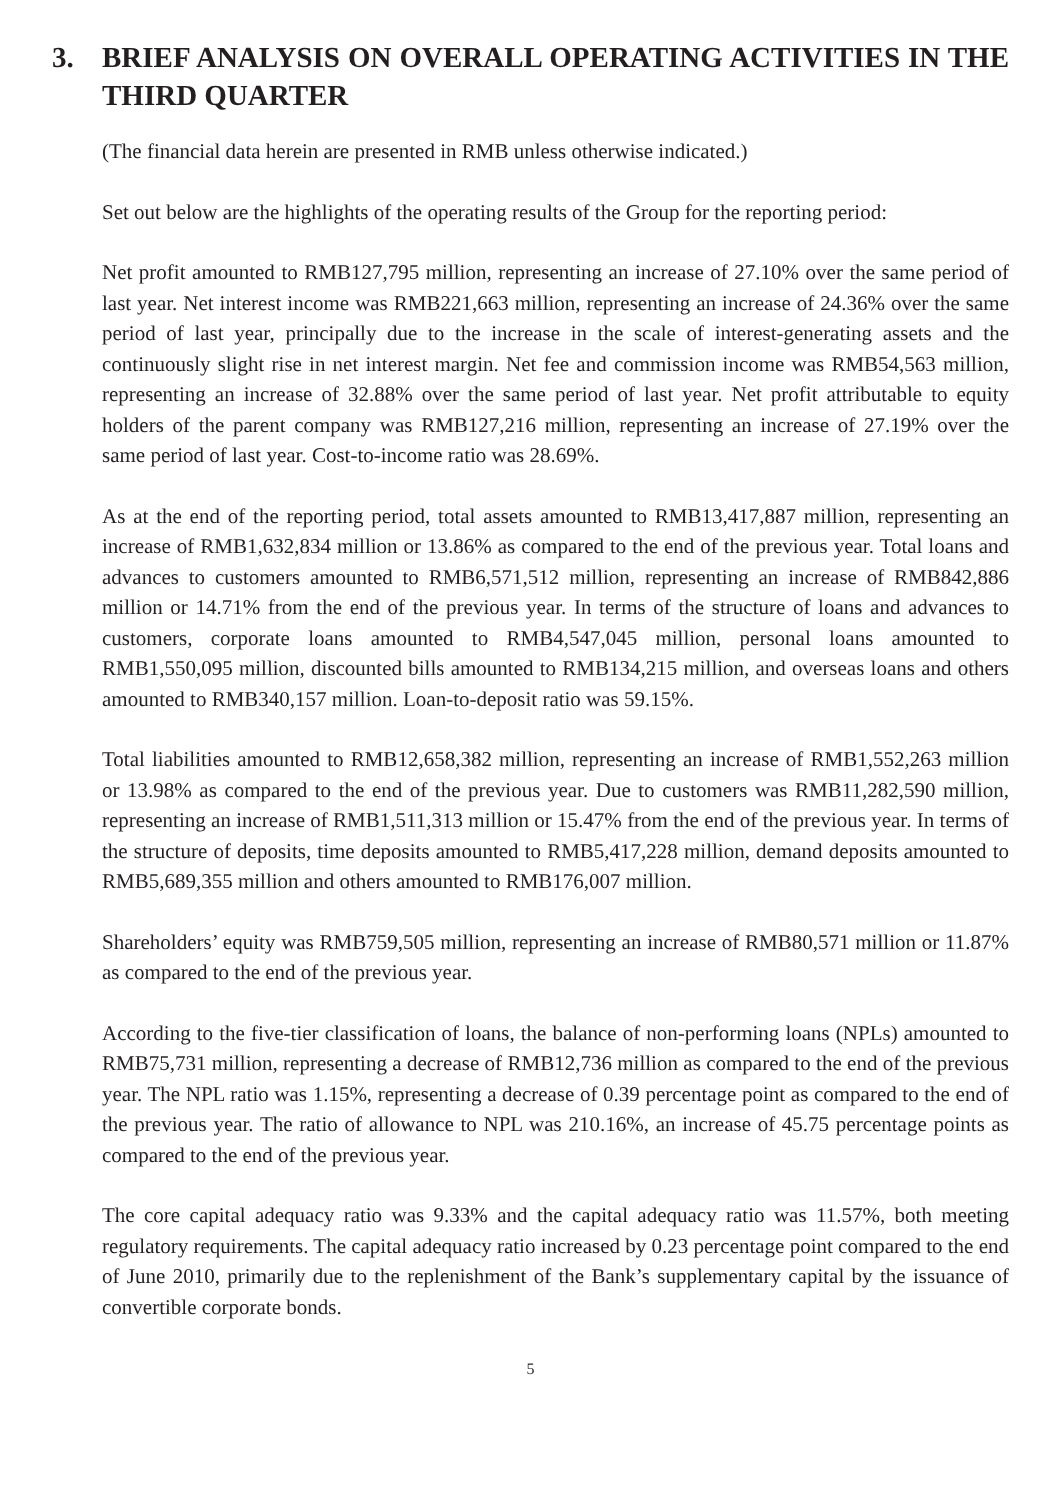3. BRIEF ANALYSIS ON OVERALL OPERATING ACTIVITIES IN THE THIRD QUARTER
(The financial data herein are presented in RMB unless otherwise indicated.)
Set out below are the highlights of the operating results of the Group for the reporting period:
Net profit amounted to RMB127,795 million, representing an increase of 27.10% over the same period of last year. Net interest income was RMB221,663 million, representing an increase of 24.36% over the same period of last year, principally due to the increase in the scale of interest-generating assets and the continuously slight rise in net interest margin. Net fee and commission income was RMB54,563 million, representing an increase of 32.88% over the same period of last year. Net profit attributable to equity holders of the parent company was RMB127,216 million, representing an increase of 27.19% over the same period of last year. Cost-to-income ratio was 28.69%.
As at the end of the reporting period, total assets amounted to RMB13,417,887 million, representing an increase of RMB1,632,834 million or 13.86% as compared to the end of the previous year. Total loans and advances to customers amounted to RMB6,571,512 million, representing an increase of RMB842,886 million or 14.71% from the end of the previous year. In terms of the structure of loans and advances to customers, corporate loans amounted to RMB4,547,045 million, personal loans amounted to RMB1,550,095 million, discounted bills amounted to RMB134,215 million, and overseas loans and others amounted to RMB340,157 million. Loan-to-deposit ratio was 59.15%.
Total liabilities amounted to RMB12,658,382 million, representing an increase of RMB1,552,263 million or 13.98% as compared to the end of the previous year. Due to customers was RMB11,282,590 million, representing an increase of RMB1,511,313 million or 15.47% from the end of the previous year. In terms of the structure of deposits, time deposits amounted to RMB5,417,228 million, demand deposits amounted to RMB5,689,355 million and others amounted to RMB176,007 million.
Shareholders’ equity was RMB759,505 million, representing an increase of RMB80,571 million or 11.87% as compared to the end of the previous year.
According to the five-tier classification of loans, the balance of non-performing loans (NPLs) amounted to RMB75,731 million, representing a decrease of RMB12,736 million as compared to the end of the previous year. The NPL ratio was 1.15%, representing a decrease of 0.39 percentage point as compared to the end of the previous year. The ratio of allowance to NPL was 210.16%, an increase of 45.75 percentage points as compared to the end of the previous year.
The core capital adequacy ratio was 9.33% and the capital adequacy ratio was 11.57%, both meeting regulatory requirements. The capital adequacy ratio increased by 0.23 percentage point compared to the end of June 2010, primarily due to the replenishment of the Bank’s supplementary capital by the issuance of convertible corporate bonds.
5